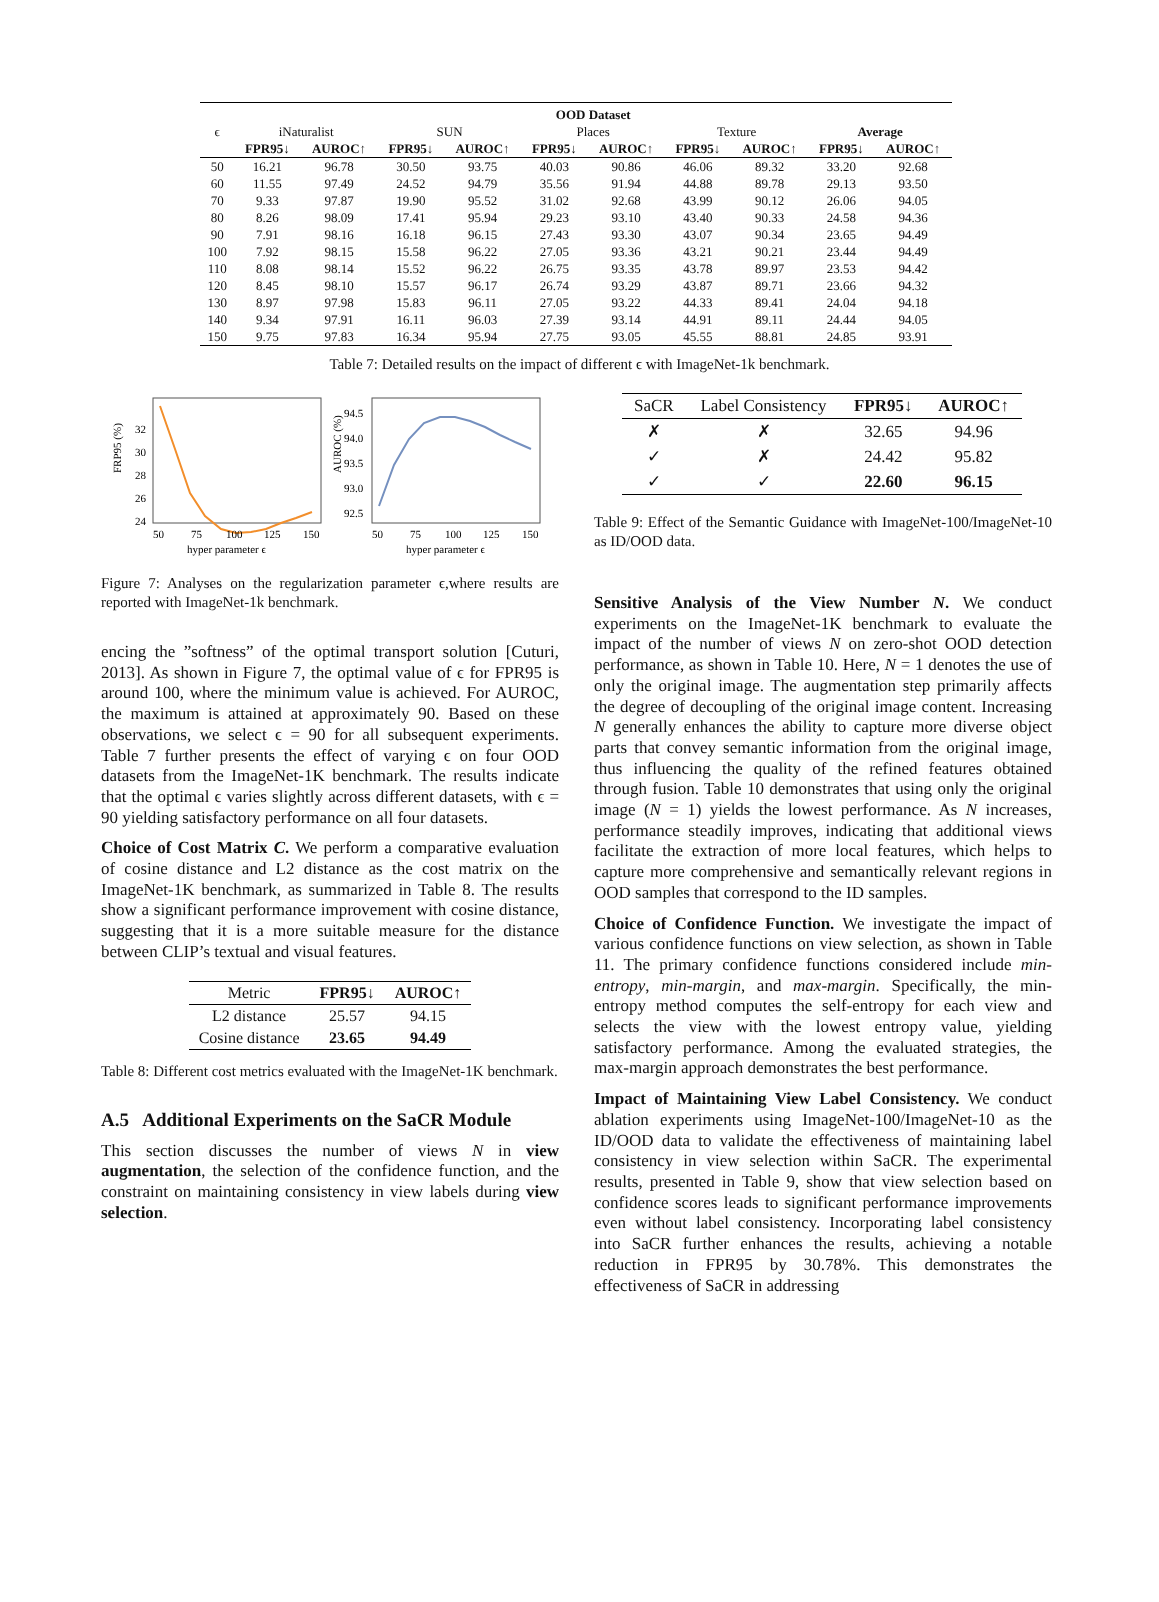| | OOD Dataset | | | | | | | | | |
| --- | --- | --- | --- | --- | --- | --- | --- | --- | --- | --- |
| ϵ | iNaturalist | | SUN | | Places | | Texture | | Average | |
| | FPR95↓ | AUROC↑ | FPR95↓ | AUROC↑ | FPR95↓ | AUROC↑ | FPR95↓ | AUROC↑ | FPR95↓ | AUROC↑ |
| 50 | 16.21 | 96.78 | 30.50 | 93.75 | 40.03 | 90.86 | 46.06 | 89.32 | 33.20 | 92.68 |
| 60 | 11.55 | 97.49 | 24.52 | 94.79 | 35.56 | 91.94 | 44.88 | 89.78 | 29.13 | 93.50 |
| 70 | 9.33 | 97.87 | 19.90 | 95.52 | 31.02 | 92.68 | 43.99 | 90.12 | 26.06 | 94.05 |
| 80 | 8.26 | 98.09 | 17.41 | 95.94 | 29.23 | 93.10 | 43.40 | 90.33 | 24.58 | 94.36 |
| 90 | 7.91 | 98.16 | 16.18 | 96.15 | 27.43 | 93.30 | 43.07 | 90.34 | 23.65 | 94.49 |
| 100 | 7.92 | 98.15 | 15.58 | 96.22 | 27.05 | 93.36 | 43.21 | 90.21 | 23.44 | 94.49 |
| 110 | 8.08 | 98.14 | 15.52 | 96.22 | 26.75 | 93.35 | 43.78 | 89.97 | 23.53 | 94.42 |
| 120 | 8.45 | 98.10 | 15.57 | 96.17 | 26.74 | 93.29 | 43.87 | 89.71 | 23.66 | 94.32 |
| 130 | 8.97 | 97.98 | 15.83 | 96.11 | 27.05 | 93.22 | 44.33 | 89.41 | 24.04 | 94.18 |
| 140 | 9.34 | 97.91 | 16.11 | 96.03 | 27.39 | 93.14 | 44.91 | 89.11 | 24.44 | 94.05 |
| 150 | 9.75 | 97.83 | 16.34 | 95.94 | 27.75 | 93.05 | 45.55 | 88.81 | 24.85 | 93.91 |
Table 7: Detailed results on the impact of different ϵ with ImageNet-1k benchmark.
FRP95 (%)
32
30
28
26
24
50
75
100
125
150
hyper parameter ϵ
AUROC (%)
94.5
94.0
93.5
93.0
92.5
50
75
100
125
150
hyper parameter ϵ
Figure 7: Analyses on the regularization parameter ϵ,where results are reported with ImageNet-1k benchmark.
encing the ”softness” of the optimal transport solution [Cuturi, 2013]. As shown in Figure 7, the optimal value of ϵ for FPR95 is around 100, where the minimum value is achieved. For AUROC, the maximum is attained at approximately 90. Based on these observations, we select ϵ = 90 for all subsequent experiments. Table 7 further presents the effect of varying ϵ on four OOD datasets from the ImageNet-1K benchmark. The results indicate that the optimal ϵ varies slightly across different datasets, with ϵ = 90 yielding satisfactory performance on all four datasets.
Choice of Cost Matrix C. We perform a comparative evaluation of cosine distance and L2 distance as the cost matrix on the ImageNet-1K benchmark, as summarized in Table 8. The results show a significant performance improvement with cosine distance, suggesting that it is a more suitable measure for the distance between CLIP’s textual and visual features.
| Metric | FPR95↓ | AUROC↑ |
| L2 distance | 25.57 | 94.15 |
| Cosine distance | 23.65 | 94.49 |
Table 8: Different cost metrics evaluated with the ImageNet-1K benchmark.
A.5 Additional Experiments on the SaCR Module
This section discusses the number of views N in view augmentation, the selection of the confidence function, and the constraint on maintaining consistency in view labels during view selection.
| SaCR | Label Consistency | FPR95↓ | AUROC↑ |
| ✗ | ✗ | 32.65 | 94.96 |
| ✓ | ✗ | 24.42 | 95.82 |
| ✓ | ✓ | 22.60 | 96.15 |
Table 9: Effect of the Semantic Guidance with ImageNet-100/ImageNet-10 as ID/OOD data.
Sensitive Analysis of the View Number N. We conduct experiments on the ImageNet-1K benchmark to evaluate the impact of the number of views N on zero-shot OOD detection performance, as shown in Table 10. Here, N = 1 denotes the use of only the original image. The augmentation step primarily affects the degree of decoupling of the original image content. Increasing N generally enhances the ability to capture more diverse object parts that convey semantic information from the original image, thus influencing the quality of the refined features obtained through fusion. Table 10 demonstrates that using only the original image (N = 1) yields the lowest performance. As N increases, performance steadily improves, indicating that additional views facilitate the extraction of more local features, which helps to capture more comprehensive and semantically relevant regions in OOD samples that correspond to the ID samples.
Choice of Confidence Function. We investigate the impact of various confidence functions on view selection, as shown in Table 11. The primary confidence functions considered include min-entropy, min-margin, and max-margin. Specifically, the min-entropy method computes the self-entropy for each view and selects the view with the lowest entropy value, yielding satisfactory performance. Among the evaluated strategies, the max-margin approach demonstrates the best performance.
Impact of Maintaining View Label Consistency. We conduct ablation experiments using ImageNet-100/ImageNet-10 as the ID/OOD data to validate the effectiveness of maintaining label consistency in view selection within SaCR. The experimental results, presented in Table 9, show that view selection based on confidence scores leads to significant performance improvements even without label consistency. Incorporating label consistency into SaCR further enhances the results, achieving a notable reduction in FPR95 by 30.78%. This demonstrates the effectiveness of SaCR in addressing